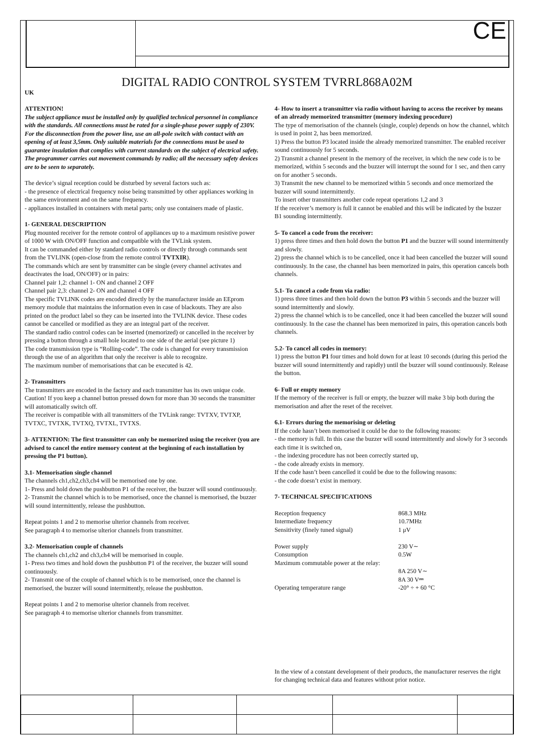CE
DIGITAL RADIO CONTROL SYSTEM TVRRL868A02M
UK
ATTENTION!
The subject appliance must be installed only by qualified technical personnel in compliance with the standards. All connections must be rated for a single-phase power supply of 230V. For the disconnection from the power line, use an all-pole switch with contact with an opening of at least 3,5mm. Only suitable materials for the connections must be used to guarantee insulation that complies with current standards on the subject of electrical safety. The programmer carries out movement commands by radio; all the necessary safety devices are to be seen to separately.
The device’s signal reception could be disturbed by several factors such as:
- the presence of electrical frequency noise being transmitted by other appliances working in the same environment and on the same frequency.
- appliances installed in containers with metal parts; only use containers made of plastic.
1- GENERAL DESCRIPTION
Plug mounted receiver for the remote control of appliances up to a maximum resistive power of 1000 W with ON/OFF function and compatible with the TVLink system.
It can be commanded either by standard radio controls or directly through commands sent from the TVLINK (open-close from the remote control TVTXIR).
The commands which are sent by transmitter can be single (every channel activates and deactivates the load, ON/OFF) or in pairs:
Channel pair 1,2: channel 1- ON and channel 2 OFF
Channel pair 2,3: channel 2- ON and channel 4 OFF
The specific TVLINK codes are encoded directly by the manufacturer inside an EEprom memory module that maintains the information even in case of blackouts. They are also printed on the product label so they can be inserted into the TVLINK device. These codes cannot be cancelled or modified as they are an integral part of the receiver.
The standard radio control codes can be inserted (memorized) or cancelled in the receiver by pressing a button through a small hole located to one side of the aerial (see picture 1)
The code transmission type is “Rolling-code”. The code is changed for every transmission through the use of an algorithm that only the receiver is able to recognize.
The maximum number of memorisations that can be executed is 42.
2- Transmitters
The transmitters are encoded in the factory and each transmitter has its own unique code.
Caution! If you keep a channel button pressed down for more than 30 seconds the transmitter will automatically switch off.
The receiver is compatible with all transmitters of the TVLink range: TVTXV, TVTXP, TVTXC, TVTXK, TVTXQ, TVTXL, TVTXS.
3- ATTENTION: The first transmitter can only be memorized using the receiver (you are advised to cancel the entire memory content at the beginning of each installation by pressing the P1 button).
3.1- Memorisation single channel
The channels ch1,ch2,ch3,ch4 will be memorised one by one.
1- Press and hold down the pushbutton P1 of the receiver, the buzzer will sound continuously.
2- Transmit the channel which is to be memorised, once the channel is memorised, the buzzer will sound intermittently, release the pushbutton.
Repeat points 1 and 2 to memorise ulterior channels from receiver.
See paragraph 4 to memorise ulterior channels from transmitter.
3.2- Memorisation couple of channels
The channels ch1,ch2 and ch3,ch4 will be memorised in couple.
1- Press two times and hold down the pushbutton P1 of the receiver, the buzzer will sound continuously.
2- Transmit one of the couple of channel which is to be memorised, once the channel is memorised, the buzzer will sound intermittently, release the pushbutton.
Repeat points 1 and 2 to memorise ulterior channels from receiver.
See paragraph 4 to memorise ulterior channels from transmitter.
4- How to insert a transmitter via radio without having to access the receiver by means of an already memorized transmitter (memory indexing procedure)
The type of memorisation of the channels (single, couple) depends on how the channel, whitch is used in point 2, has been memorized.
1) Press the button P3 located inside the already memorized transmitter. The enabled receiver sound continuously for 5 seconds.
2) Transmit a channel present in the memory of the receiver, in which the new code is to be memorized, within 5 seconds and the buzzer will interrupt the sound for 1 sec, and then carry on for another 5 seconds.
3) Transmit the new channel to be memorized within 5 seconds and once memorized the buzzer will sound intermittently.
To insert other transmitters another code repeat operations 1,2 and 3
If the receiver’s memory is full it cannot be enabled and this will be indicated by the buzzer B1 sounding intermittently.
5- To cancel a code from the receiver:
1) press three times and then hold down the button P1 and the buzzer will sound intermittently and slowly.
2) press the channel which is to be cancelled, once it had been cancelled the buzzer will sound continuously. In the case, the channel has been memorized in pairs, this operation cancels both channels.
5.1- To cancel a code from via radio:
1) press three times and then hold down the button P3 within 5 seconds and the buzzer will sound intermittently and slowly.
2) press the channel which is to be cancelled, once it had been cancelled the buzzer will sound continuously. In the case the channel has been memorized in pairs, this operation cancels both channels.
5.2- To cancel all codes in memory:
1) press the button P1 four times and hold down for at least 10 seconds (during this period the buzzer will sound intermittently and rapidly) until the buzzer will sound continuously. Release the button.
6- Full or empty memory
If the memory of the receiver is full or empty, the buzzer will make 3 bip both during the memorisation and after the reset of the receiver.
6.1- Errors during the memorising or deleting
If the code hasn’t been memorised it could be due to the following reasons:
- the memory is full. In this case the buzzer will sound intermittently and slowly for 3 seconds each time it is switched on,
- the indexing procedure has not been correctly started up,
- the code already exists in memory.
If the code hasn’t been cancelled it could be due to the following reasons:
- the code doesn’t exist in memory.
7- TECHNICAL SPECIFICATIONS
| Reception frequency | 868.3 MHz |
| Intermediate frequency | 10.7MHz |
| Sensitivity (finely tuned signal) | 1 μV |
| Power supply | 230 V∼ |
| Consumption | 0.5W |
| Maximum commutable power at the relay: | |
| | 8A 250 V∼ |
| | 8A 30 V⎓ |
| Operating temperature range | -20° ÷ + 60 °C |
In the view of a constant development of their products, the manufacturer reserves the right for changing technical data and features without prior notice.